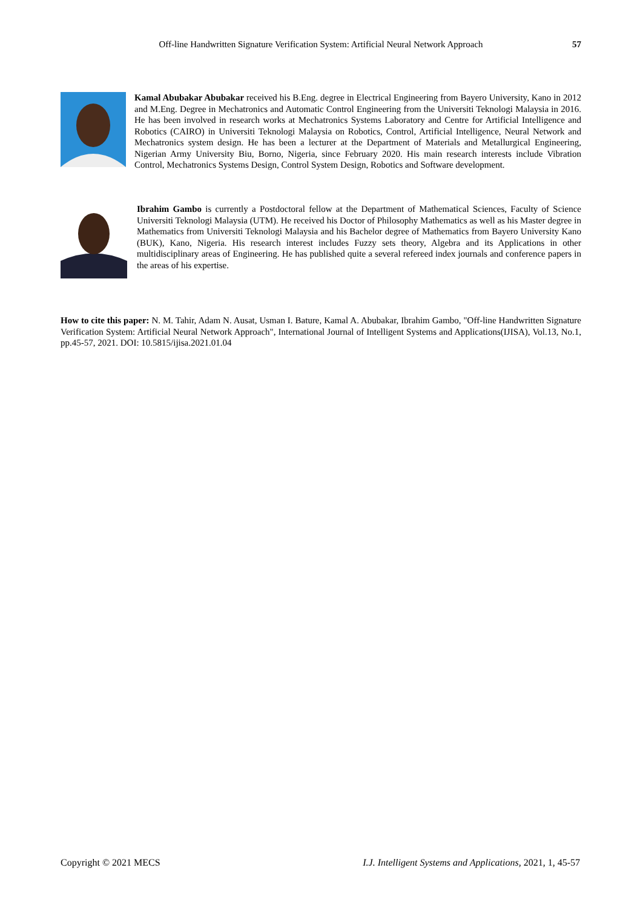Off-line Handwritten Signature Verification System: Artificial Neural Network Approach 57
Kamal Abubakar Abubakar received his B.Eng. degree in Electrical Engineering from Bayero University, Kano in 2012 and M.Eng. Degree in Mechatronics and Automatic Control Engineering from the Universiti Teknologi Malaysia in 2016. He has been involved in research works at Mechatronics Systems Laboratory and Centre for Artificial Intelligence and Robotics (CAIRO) in Universiti Teknologi Malaysia on Robotics, Control, Artificial Intelligence, Neural Network and Mechatronics system design. He has been a lecturer at the Department of Materials and Metallurgical Engineering, Nigerian Army University Biu, Borno, Nigeria, since February 2020. His main research interests include Vibration Control, Mechatronics Systems Design, Control System Design, Robotics and Software development.
Ibrahim Gambo is currently a Postdoctoral fellow at the Department of Mathematical Sciences, Faculty of Science Universiti Teknologi Malaysia (UTM). He received his Doctor of Philosophy Mathematics as well as his Master degree in Mathematics from Universiti Teknologi Malaysia and his Bachelor degree of Mathematics from Bayero University Kano (BUK), Kano, Nigeria. His research interest includes Fuzzy sets theory, Algebra and its Applications in other multidisciplinary areas of Engineering. He has published quite a several refereed index journals and conference papers in the areas of his expertise.
How to cite this paper: N. M. Tahir, Adam N. Ausat, Usman I. Bature, Kamal A. Abubakar, Ibrahim Gambo, "Off-line Handwritten Signature Verification System: Artificial Neural Network Approach", International Journal of Intelligent Systems and Applications(IJISA), Vol.13, No.1, pp.45-57, 2021. DOI: 10.5815/ijisa.2021.01.04
Copyright © 2021 MECS I.J. Intelligent Systems and Applications, 2021, 1, 45-57